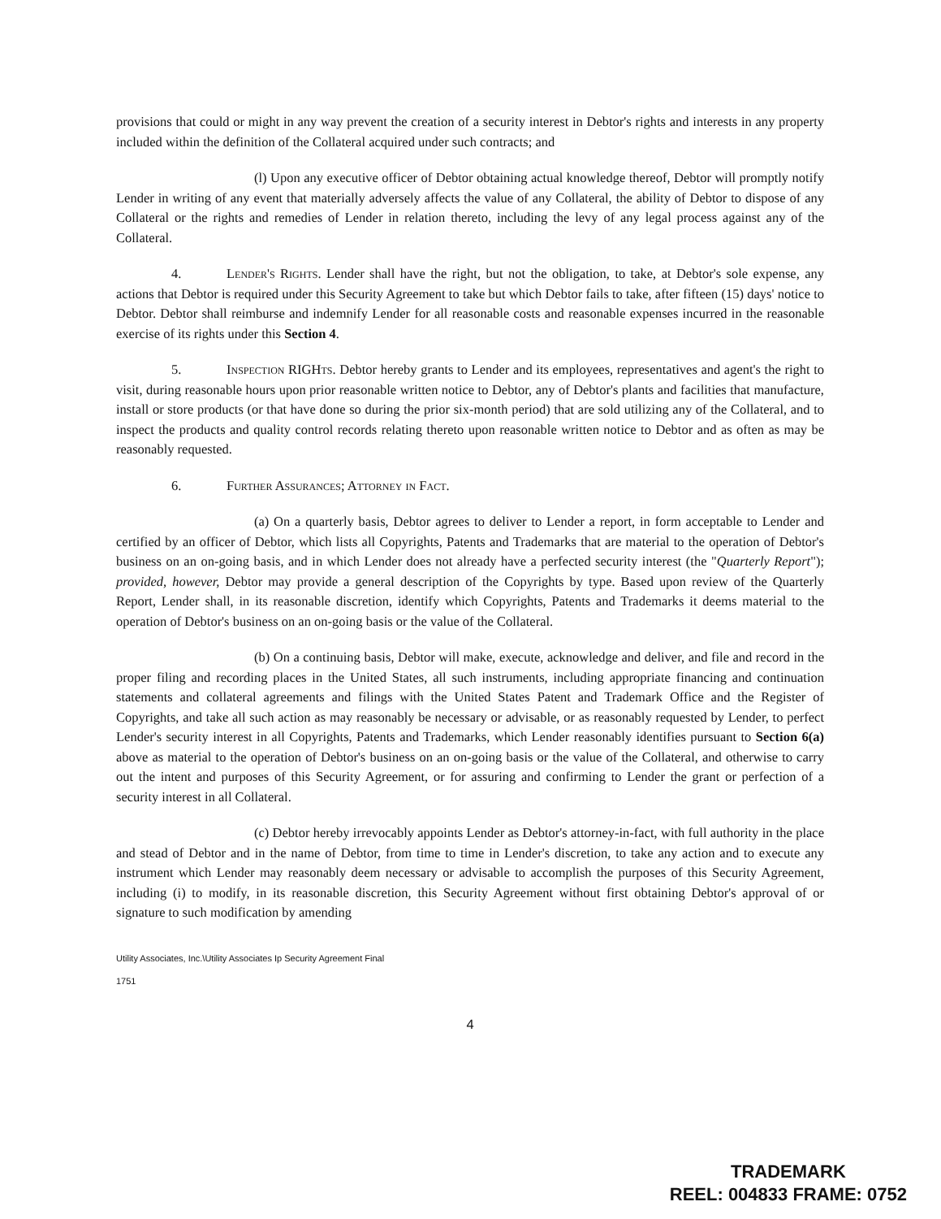provisions that could or might in any way prevent the creation of a security interest in Debtor's rights and interests in any property included within the definition of the Collateral acquired under such contracts; and
(l) Upon any executive officer of Debtor obtaining actual knowledge thereof, Debtor will promptly notify Lender in writing of any event that materially adversely affects the value of any Collateral, the ability of Debtor to dispose of any Collateral or the rights and remedies of Lender in relation thereto, including the levy of any legal process against any of the Collateral.
4. Lender's Rights. Lender shall have the right, but not the obligation, to take, at Debtor's sole expense, any actions that Debtor is required under this Security Agreement to take but which Debtor fails to take, after fifteen (15) days' notice to Debtor. Debtor shall reimburse and indemnify Lender for all reasonable costs and reasonable expenses incurred in the reasonable exercise of its rights under this Section 4.
5. Inspection RIGHts. Debtor hereby grants to Lender and its employees, representatives and agent's the right to visit, during reasonable hours upon prior reasonable written notice to Debtor, any of Debtor's plants and facilities that manufacture, install or store products (or that have done so during the prior six-month period) that are sold utilizing any of the Collateral, and to inspect the products and quality control records relating thereto upon reasonable written notice to Debtor and as often as may be reasonably requested.
6. Further Assurances; Attorney in Fact.
(a) On a quarterly basis, Debtor agrees to deliver to Lender a report, in form acceptable to Lender and certified by an officer of Debtor, which lists all Copyrights, Patents and Trademarks that are material to the operation of Debtor's business on an on-going basis, and in which Lender does not already have a perfected security interest (the "Quarterly Report"); provided, however, Debtor may provide a general description of the Copyrights by type. Based upon review of the Quarterly Report, Lender shall, in its reasonable discretion, identify which Copyrights, Patents and Trademarks it deems material to the operation of Debtor's business on an on-going basis or the value of the Collateral.
(b) On a continuing basis, Debtor will make, execute, acknowledge and deliver, and file and record in the proper filing and recording places in the United States, all such instruments, including appropriate financing and continuation statements and collateral agreements and filings with the United States Patent and Trademark Office and the Register of Copyrights, and take all such action as may reasonably be necessary or advisable, or as reasonably requested by Lender, to perfect Lender's security interest in all Copyrights, Patents and Trademarks, which Lender reasonably identifies pursuant to Section 6(a) above as material to the operation of Debtor's business on an on-going basis or the value of the Collateral, and otherwise to carry out the intent and purposes of this Security Agreement, or for assuring and confirming to Lender the grant or perfection of a security interest in all Collateral.
(c) Debtor hereby irrevocably appoints Lender as Debtor's attorney-in-fact, with full authority in the place and stead of Debtor and in the name of Debtor, from time to time in Lender's discretion, to take any action and to execute any instrument which Lender may reasonably deem necessary or advisable to accomplish the purposes of this Security Agreement, including (i) to modify, in its reasonable discretion, this Security Agreement without first obtaining Debtor's approval of or signature to such modification by amending
Utility Associates, Inc.\Utility Associates Ip Security Agreement Final
1751
4
TRADEMARK
REEL: 004833 FRAME: 0752